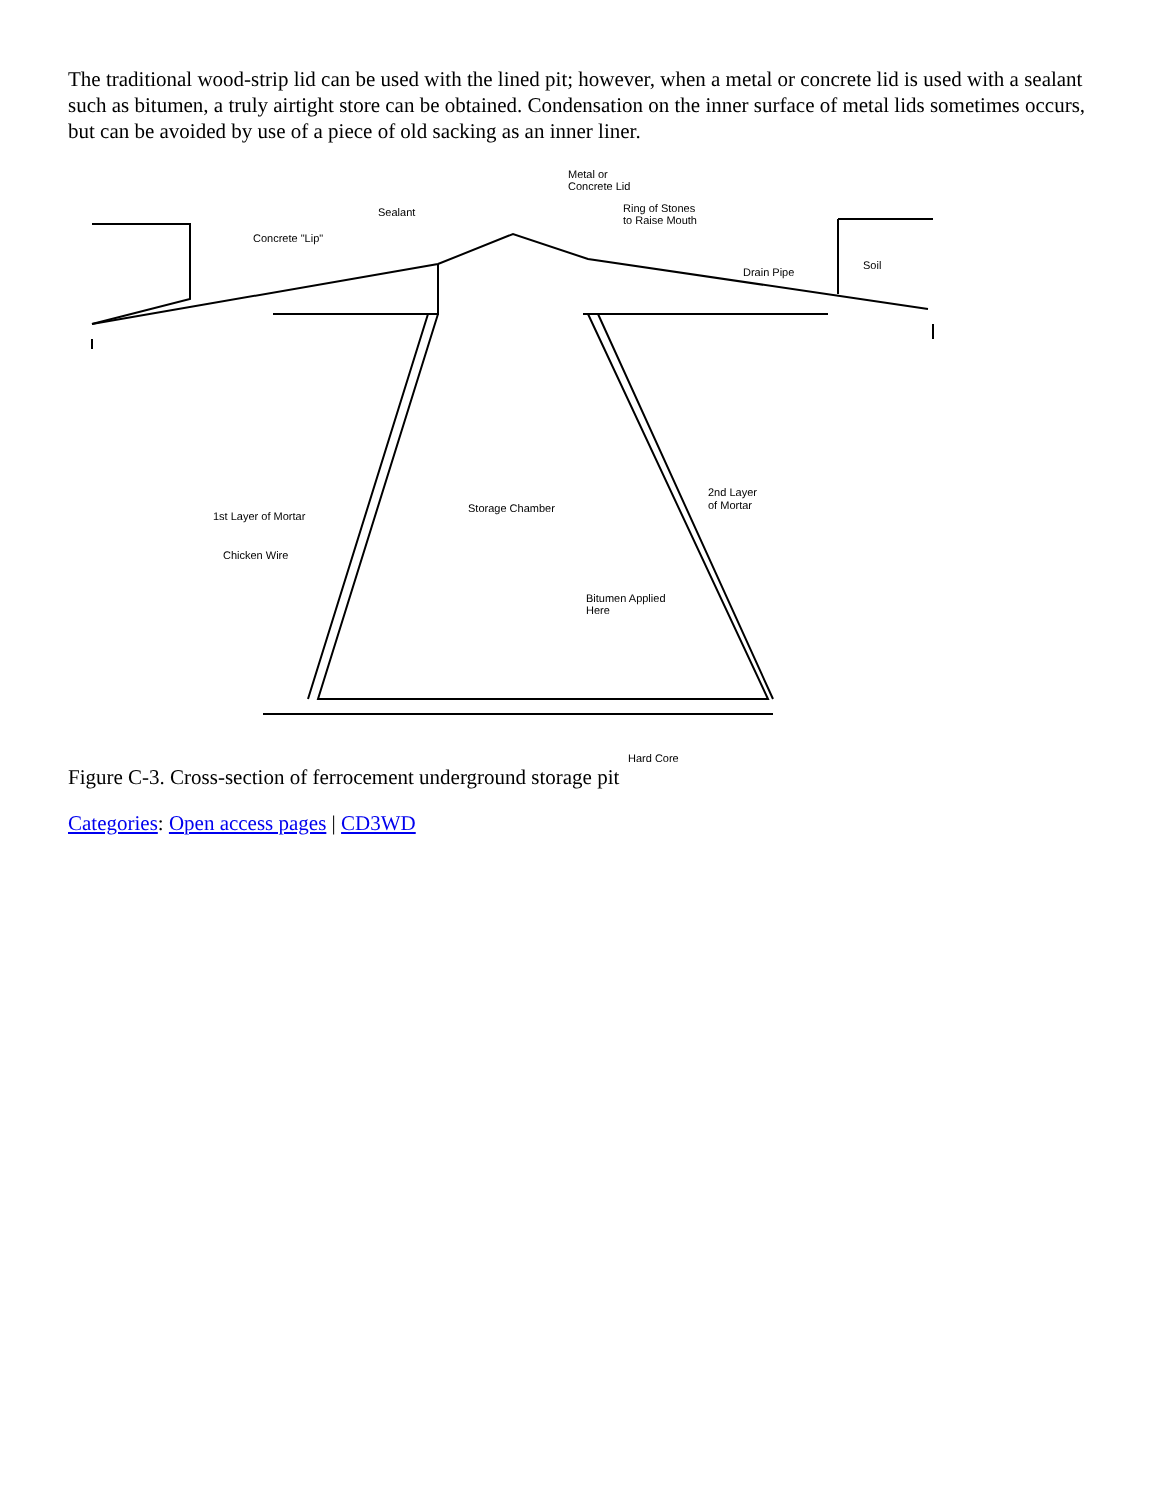The traditional wood-strip lid can be used with the lined pit; however, when a metal or concrete lid is used with a sealant such as bitumen, a truly airtight store can be obtained. Condensation on the inner surface of metal lids sometimes occurs, but can be avoided by use of a piece of old sacking as an inner liner.
Metal or
Concrete Lid
Sealant
Concrete "Lip"
Ring of Stones
to Raise Mouth
Drain Pipe
Soil
Storage Chamber
2nd Layer
of Mortar
1st Layer of Mortar
Chicken Wire
Bitumen Applied
Here
Hard Core
Figure C-3. Cross-section of ferrocement underground storage pit
Categories: Open access pages | CD3WD